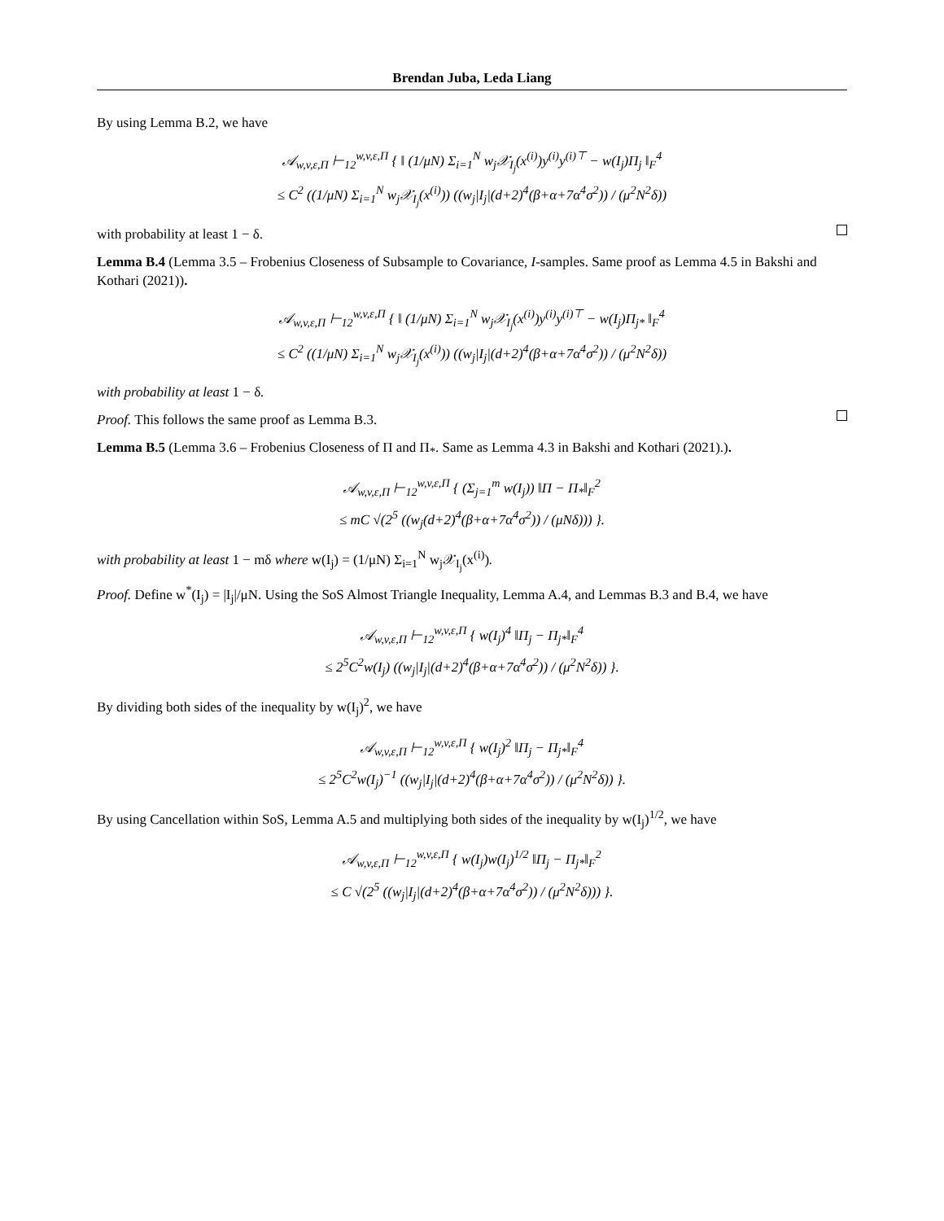Brendan Juba, Leda Liang
By using Lemma B.2, we have
𝒜<sub>w,v,ε,Π</sub> ⊢<sub>12</sub><sup>w,v,ε,Π</sup> { ‖ (1/μN) Σ<sub>i=1</sub><sup>N</sup> w<sub>j</sub>𝒳<sub>I<sub>j</sub></sub>(x<sup>(i)</sup>)y<sup>(i)</sup>y<sup>(i)⊤</sup> − w(I<sub>j</sub>)Π<sub>j</sub> ‖<sub>F</sub><sup>4</sup>
≤ C<sup>2</sup> ((1/μN) Σ<sub>i=1</sub><sup>N</sup> w<sub>j</sub>𝒳<sub>I<sub>j</sub></sub>(x<sup>(i)</sup>)) ((w<sub>j</sub>|I<sub>j</sub>|(d+2)<sup>4</sup>(β+α+7α<sup>4</sup>σ<sup>2</sup>)) / (μ<sup>2</sup>N<sup>2</sup>δ))
with probability at least 1 − δ.
Lemma B.4 (Lemma 3.5 – Frobenius Closeness of Subsample to Covariance, I-samples. Same proof as Lemma 4.5 in Bakshi and Kothari (2021)).
𝒜<sub>w,v,ε,Π</sub> ⊢<sub>12</sub><sup>w,v,ε,Π</sup> { ‖ (1/μN) Σ<sub>i=1</sub><sup>N</sup> w<sub>j</sub>𝒳<sub>I<sub>j</sub></sub>(x<sup>(i)</sup>)y<sup>(i)</sup>y<sup>(i)⊤</sup> − w(I<sub>j</sub>)Π<sub>j*</sub> ‖<sub>F</sub><sup>4</sup>
≤ C<sup>2</sup> ((1/μN) Σ<sub>i=1</sub><sup>N</sup> w<sub>j</sub>𝒳<sub>I<sub>j</sub></sub>(x<sup>(i)</sup>)) ((w<sub>j</sub>|I<sub>j</sub>|(d+2)<sup>4</sup>(β+α+7α<sup>4</sup>σ<sup>2</sup>)) / (μ<sup>2</sup>N<sup>2</sup>δ))
with probability at least 1 − δ.
Proof. This follows the same proof as Lemma B.3.
Lemma B.5 (Lemma 3.6 – Frobenius Closeness of Π and Π<sub>*</sub>. Same as Lemma 4.3 in Bakshi and Kothari (2021).).
𝒜<sub>w,v,ε,Π</sub> ⊢<sub>12</sub><sup>w,v,ε,Π</sup> { (Σ<sub>j=1</sub><sup>m</sup> w(I<sub>j</sub>)) ‖Π − Π<sub>*</sub>‖<sub>F</sub><sup>2</sup>
≤ mC √(2<sup>5</sup> ((w<sub>j</sub>(d+2)<sup>4</sup>(β+α+7α<sup>4</sup>σ<sup>2</sup>)) / (μNδ))) }.
with probability at least 1 − mδ where w(I<sub>j</sub>) = (1/μN) Σ<sub>i=1</sub><sup>N</sup> w<sub>j</sub>𝒳<sub>I<sub>j</sub></sub>(x<sup>(i)</sup>).
Proof. Define w<sup>*</sup>(I<sub>j</sub>) = |I<sub>j</sub>|/μN. Using the SoS Almost Triangle Inequality, Lemma A.4, and Lemmas B.3 and B.4, we have
𝒜<sub>w,v,ε,Π</sub> ⊢<sub>12</sub><sup>w,v,ε,Π</sup> { w(I<sub>j</sub>)<sup>4</sup> ‖Π<sub>j</sub> − Π<sub>j*</sub>‖<sub>F</sub><sup>4</sup>
≤ 2<sup>5</sup>C<sup>2</sup>w(I<sub>j</sub>) ((w<sub>j</sub>|I<sub>j</sub>|(d+2)<sup>4</sup>(β+α+7α<sup>4</sup>σ<sup>2</sup>)) / (μ<sup>2</sup>N<sup>2</sup>δ)) }.
By dividing both sides of the inequality by w(I<sub>j</sub>)<sup>2</sup>, we have
𝒜<sub>w,v,ε,Π</sub> ⊢<sub>12</sub><sup>w,v,ε,Π</sup> { w(I<sub>j</sub>)<sup>2</sup> ‖Π<sub>j</sub> − Π<sub>j*</sub>‖<sub>F</sub><sup>4</sup>
≤ 2<sup>5</sup>C<sup>2</sup>w(I<sub>j</sub>)<sup>−1</sup> ((w<sub>j</sub>|I<sub>j</sub>|(d+2)<sup>4</sup>(β+α+7α<sup>4</sup>σ<sup>2</sup>)) / (μ<sup>2</sup>N<sup>2</sup>δ)) }.
By using Cancellation within SoS, Lemma A.5 and multiplying both sides of the inequality by w(I<sub>j</sub>)<sup>1/2</sup>, we have
𝒜<sub>w,v,ε,Π</sub> ⊢<sub>12</sub><sup>w,v,ε,Π</sup> { w(I<sub>j</sub>)w(I<sub>j</sub>)<sup>1/2</sup> ‖Π<sub>j</sub> − Π<sub>j*</sub>‖<sub>F</sub><sup>2</sup>
≤ C √(2<sup>5</sup> ((w<sub>j</sub>|I<sub>j</sub>|(d+2)<sup>4</sup>(β+α+7α<sup>4</sup>σ<sup>2</sup>)) / (μ<sup>2</sup>N<sup>2</sup>δ))) }.